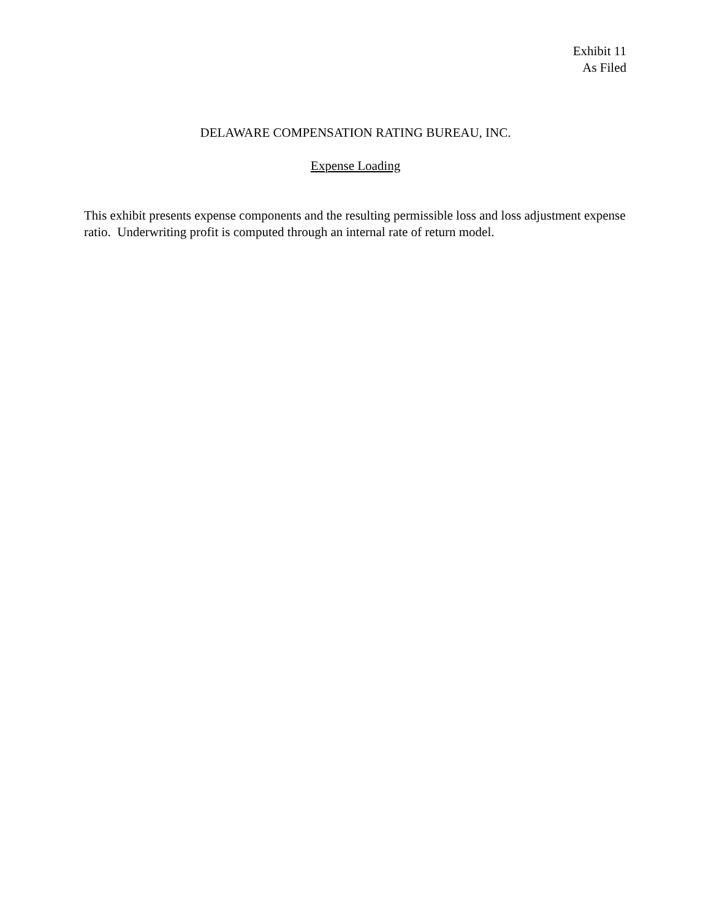Exhibit 11
As Filed
DELAWARE COMPENSATION RATING BUREAU, INC.
Expense Loading
This exhibit presents expense components and the resulting permissible loss and loss adjustment expense ratio. Underwriting profit is computed through an internal rate of return model.